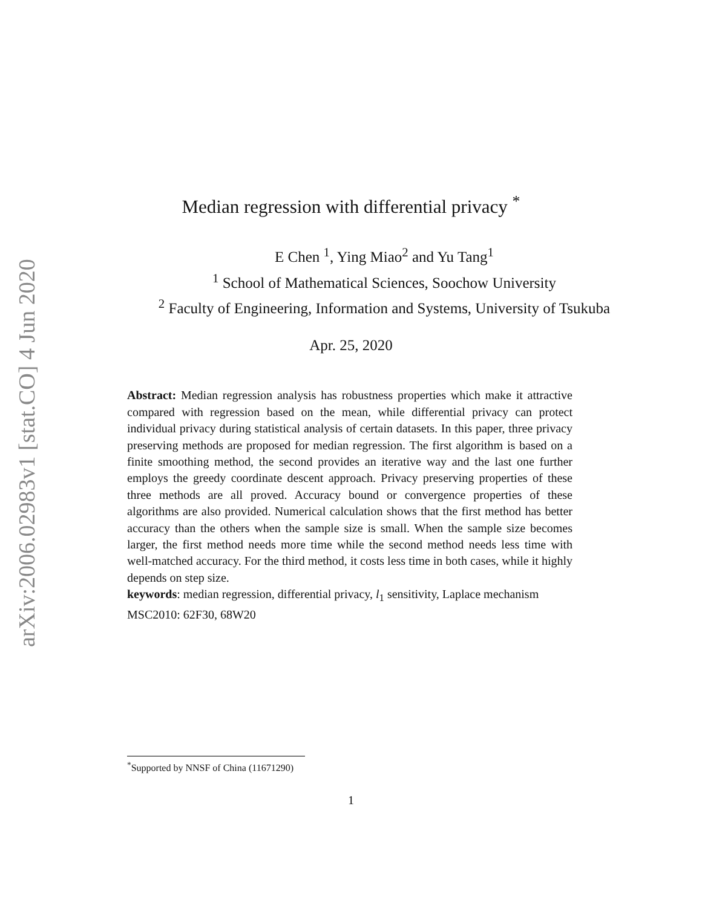arXiv:2006.02983v1 [stat.CO] 4 Jun 2020
Median regression with differential privacy <sup>*</sup>
E Chen <sup>1</sup>, Ying Miao<sup>2</sup> and Yu Tang<sup>1</sup>
<sup>1</sup> School of Mathematical Sciences, Soochow University
<sup>2</sup> Faculty of Engineering, Information and Systems, University of Tsukuba
Apr. 25, 2020
Abstract: Median regression analysis has robustness properties which make it attractive compared with regression based on the mean, while differential privacy can protect individual privacy during statistical analysis of certain datasets. In this paper, three privacy preserving methods are proposed for median regression. The first algorithm is based on a finite smoothing method, the second provides an iterative way and the last one further employs the greedy coordinate descent approach. Privacy preserving properties of these three methods are all proved. Accuracy bound or convergence properties of these algorithms are also provided. Numerical calculation shows that the first method has better accuracy than the others when the sample size is small. When the sample size becomes larger, the first method needs more time while the second method needs less time with well-matched accuracy. For the third method, it costs less time in both cases, while it highly depends on step size.
keywords: median regression, differential privacy, l<sub>1</sub> sensitivity, Laplace mechanism
MSC2010: 62F30, 68W20
<sup>*</sup> Supported by NNSF of China (11671290)
1